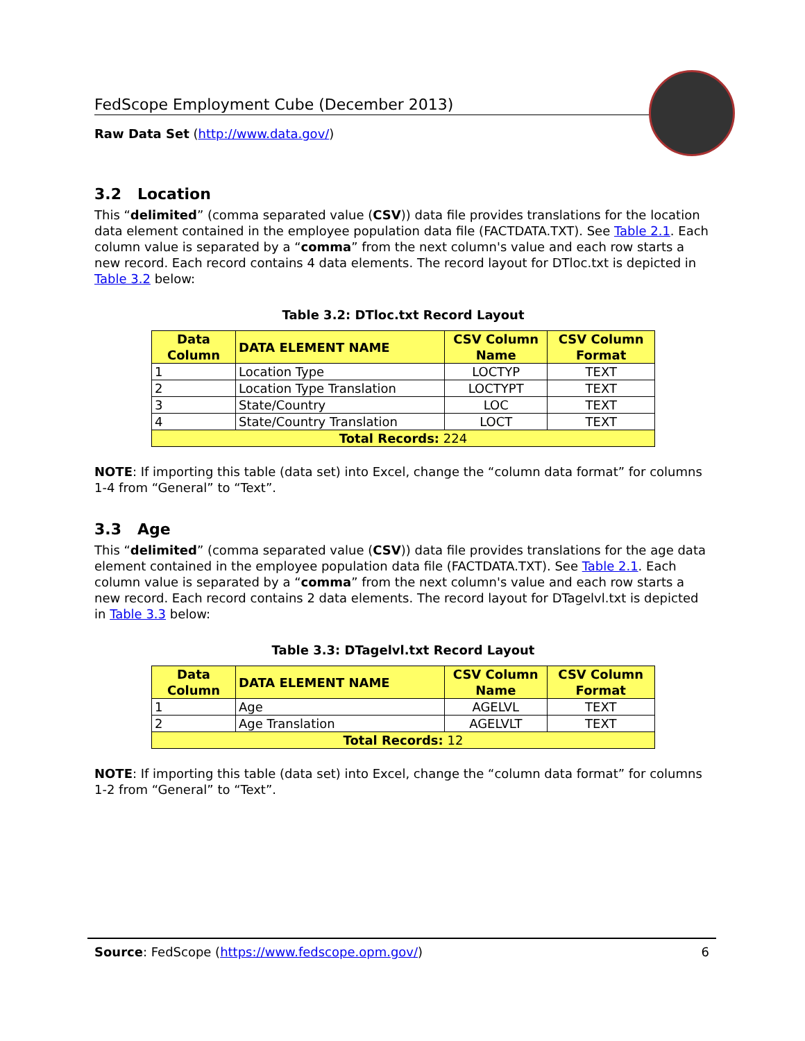FedScope Employment Cube (December 2013)
Raw Data Set (http://www.data.gov/)
3.2 Location
This “delimited” (comma separated value (CSV)) data file provides translations for the location data element contained in the employee population data file (FACTDATA.TXT). See Table 2.1. Each column value is separated by a “comma” from the next column's value and each row starts a new record. Each record contains 4 data elements. The record layout for DTloc.txt is depicted in Table 3.2 below:
Table 3.2: DTloc.txt Record Layout
| Data Column | DATA ELEMENT NAME | CSV Column Name | CSV Column Format |
| --- | --- | --- | --- |
| 1 | Location Type | LOCTYP | TEXT |
| 2 | Location Type Translation | LOCTYPT | TEXT |
| 3 | State/Country | LOC | TEXT |
| 4 | State/Country Translation | LOCT | TEXT |
| Total Records: 224 | | | |
NOTE: If importing this table (data set) into Excel, change the “column data format” for columns 1-4 from “General” to “Text”.
3.3 Age
This “delimited” (comma separated value (CSV)) data file provides translations for the age data element contained in the employee population data file (FACTDATA.TXT). See Table 2.1. Each column value is separated by a “comma” from the next column's value and each row starts a new record. Each record contains 2 data elements. The record layout for DTagelvl.txt is depicted in Table 3.3 below:
Table 3.3: DTagelvl.txt Record Layout
| Data Column | DATA ELEMENT NAME | CSV Column Name | CSV Column Format |
| --- | --- | --- | --- |
| 1 | Age | AGELVL | TEXT |
| 2 | Age Translation | AGELVLT | TEXT |
| Total Records: 12 | | | |
NOTE: If importing this table (data set) into Excel, change the “column data format” for columns 1-2 from “General” to “Text”.
Source: FedScope (https://www.fedscope.opm.gov/) 6